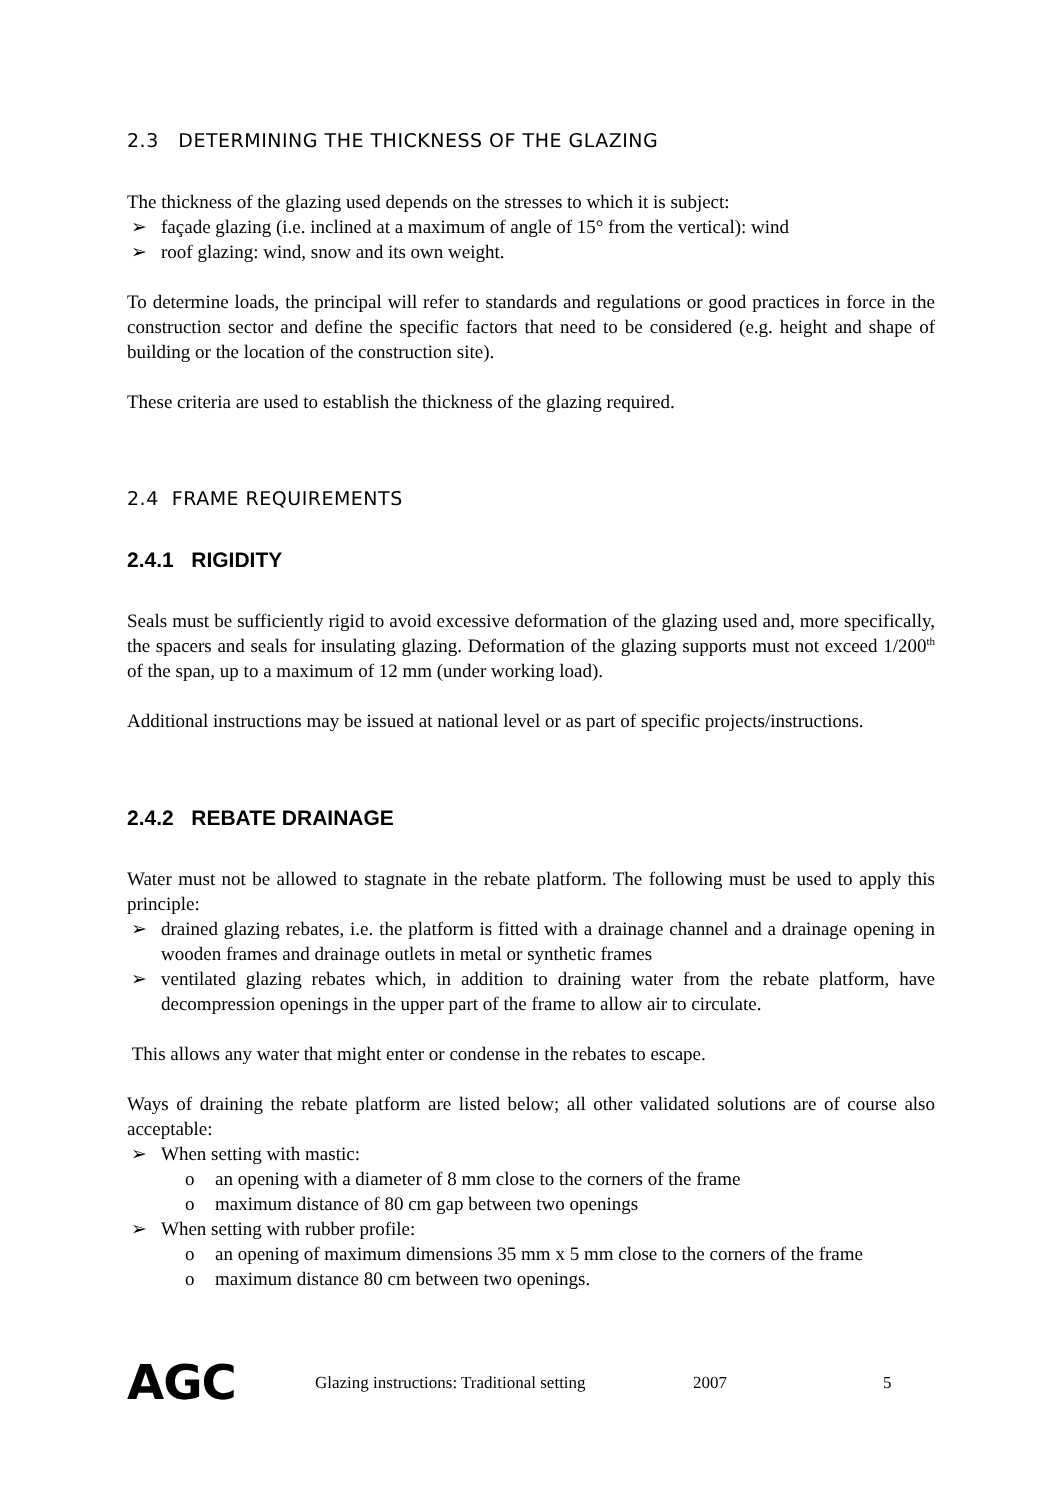2.3 DETERMINING THE THICKNESS OF THE GLAZING
The thickness of the glazing used depends on the stresses to which it is subject:
➢ façade glazing (i.e. inclined at a maximum of angle of 15° from the vertical): wind
➢ roof glazing: wind, snow and its own weight.
To determine loads, the principal will refer to standards and regulations or good practices in force in the construction sector and define the specific factors that need to be considered (e.g. height and shape of building or the location of the construction site).
These criteria are used to establish the thickness of the glazing required.
2.4 FRAME REQUIREMENTS
2.4.1 RIGIDITY
Seals must be sufficiently rigid to avoid excessive deformation of the glazing used and, more specifically, the spacers and seals for insulating glazing. Deformation of the glazing supports must not exceed 1/200<sup>th</sup> of the span, up to a maximum of 12 mm (under working load).
Additional instructions may be issued at national level or as part of specific projects/instructions.
2.4.2 REBATE DRAINAGE
Water must not be allowed to stagnate in the rebate platform. The following must be used to apply this principle:
➢ drained glazing rebates, i.e. the platform is fitted with a drainage channel and a drainage opening in wooden frames and drainage outlets in metal or synthetic frames
➢ ventilated glazing rebates which, in addition to draining water from the rebate platform, have decompression openings in the upper part of the frame to allow air to circulate.
This allows any water that might enter or condense in the rebates to escape.
Ways of draining the rebate platform are listed below; all other validated solutions are of course also acceptable:
➢ When setting with mastic:
o an opening with a diameter of 8 mm close to the corners of the frame
o maximum distance of 80 cm gap between two openings
➢ When setting with rubber profile:
o an opening of maximum dimensions 35 mm x 5 mm close to the corners of the frame
o maximum distance 80 cm between two openings.
AGC
Glazing instructions: Traditional setting
2007 5